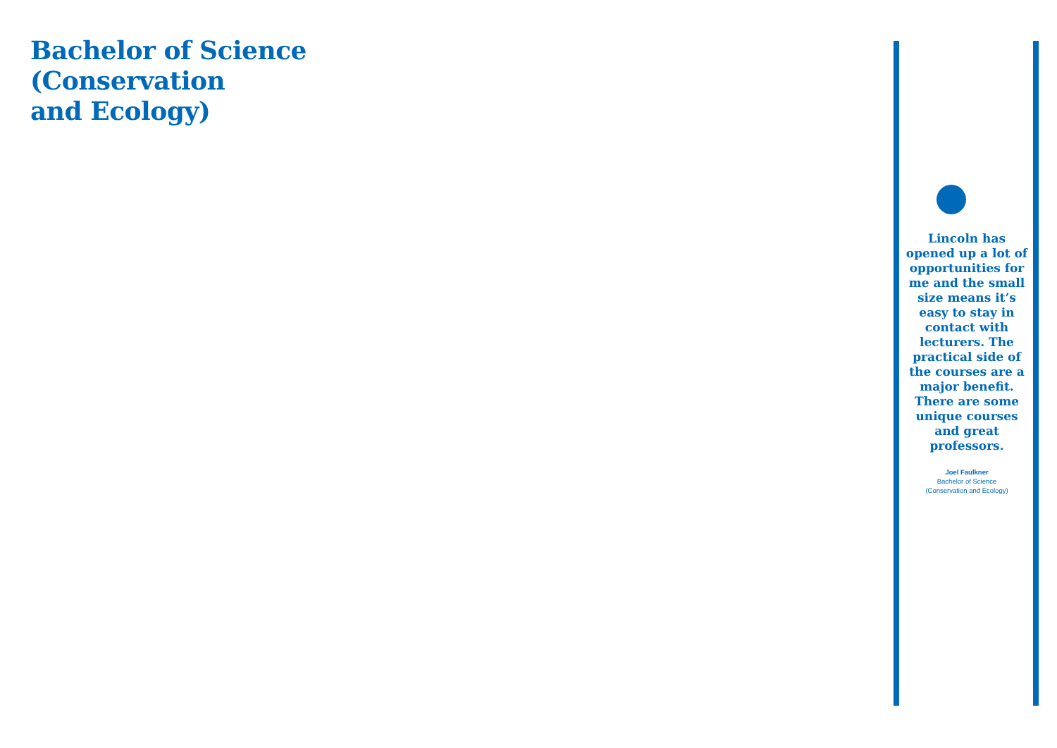Bachelor of Science
(Conservation
and Ecology)
Lincoln has opened up a lot of opportunities for me and the small size means it’s easy to stay in contact with lecturers. The practical side of the courses are a major benefit. There are some unique courses and great professors.
Joel Faulkner
Bachelor of Science
(Conservation and Ecology)